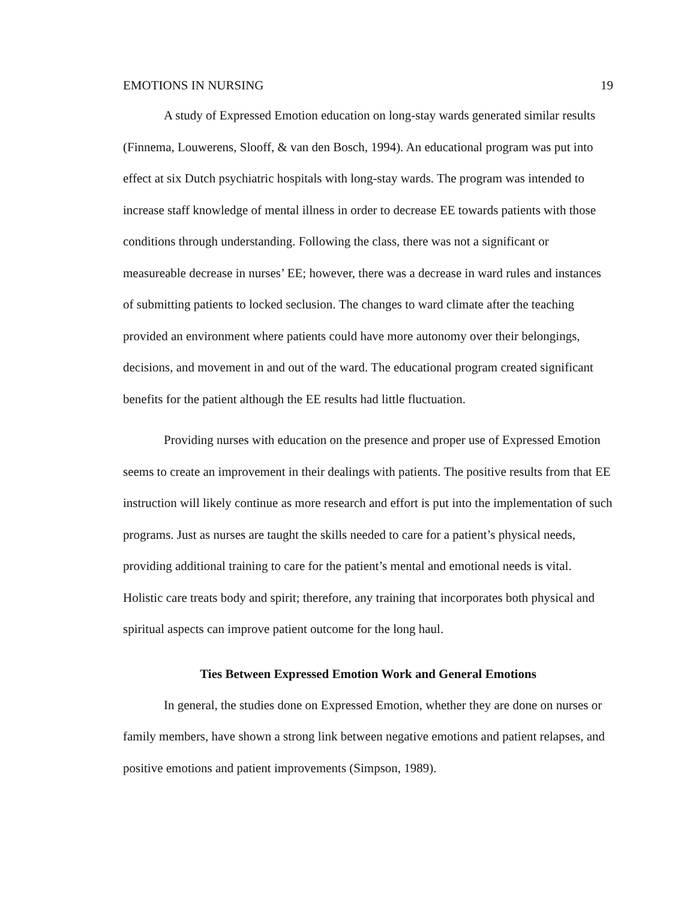EMOTIONS IN NURSING 19
A study of Expressed Emotion education on long-stay wards generated similar results (Finnema, Louwerens, Slooff, & van den Bosch, 1994). An educational program was put into effect at six Dutch psychiatric hospitals with long-stay wards. The program was intended to increase staff knowledge of mental illness in order to decrease EE towards patients with those conditions through understanding. Following the class, there was not a significant or measureable decrease in nurses’ EE; however, there was a decrease in ward rules and instances of submitting patients to locked seclusion. The changes to ward climate after the teaching provided an environment where patients could have more autonomy over their belongings, decisions, and movement in and out of the ward. The educational program created significant benefits for the patient although the EE results had little fluctuation.
Providing nurses with education on the presence and proper use of Expressed Emotion seems to create an improvement in their dealings with patients. The positive results from that EE instruction will likely continue as more research and effort is put into the implementation of such programs. Just as nurses are taught the skills needed to care for a patient’s physical needs, providing additional training to care for the patient’s mental and emotional needs is vital. Holistic care treats body and spirit; therefore, any training that incorporates both physical and spiritual aspects can improve patient outcome for the long haul.
Ties Between Expressed Emotion Work and General Emotions
In general, the studies done on Expressed Emotion, whether they are done on nurses or family members, have shown a strong link between negative emotions and patient relapses, and positive emotions and patient improvements (Simpson, 1989).